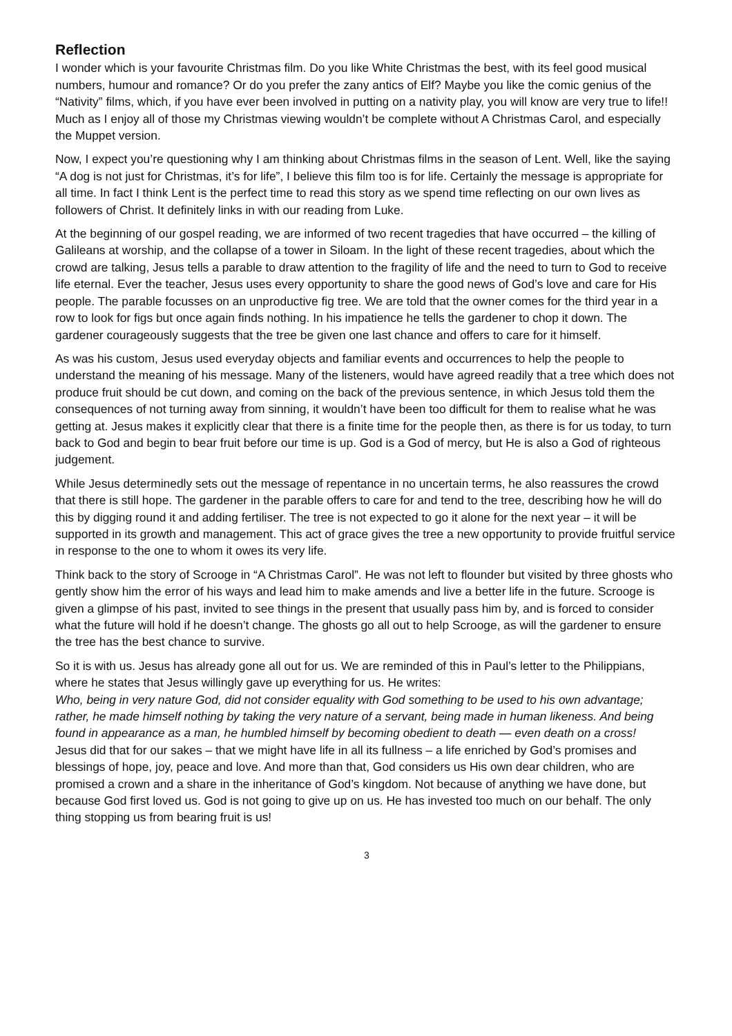Reflection
I wonder which is your favourite Christmas film. Do you like White Christmas the best, with its feel good musical numbers, humour and romance? Or do you prefer the zany antics of Elf? Maybe you like the comic genius of the “Nativity” films, which, if you have ever been involved in putting on a nativity play, you will know are very true to life!! Much as I enjoy all of those my Christmas viewing wouldn’t be complete without A Christmas Carol, and especially the Muppet version.
Now, I expect you’re questioning why I am thinking about Christmas films in the season of Lent. Well, like the saying “A dog is not just for Christmas, it’s for life”, I believe this film too is for life. Certainly the message is appropriate for all time. In fact I think Lent is the perfect time to read this story as we spend time reflecting on our own lives as followers of Christ. It definitely links in with our reading from Luke.
At the beginning of our gospel reading, we are informed of two recent tragedies that have occurred – the killing of Galileans at worship, and the collapse of a tower in Siloam. In the light of these recent tragedies, about which the crowd are talking, Jesus tells a parable to draw attention to the fragility of life and the need to turn to God to receive life eternal. Ever the teacher, Jesus uses every opportunity to share the good news of God’s love and care for His people. The parable focusses on an unproductive fig tree. We are told that the owner comes for the third year in a row to look for figs but once again finds nothing. In his impatience he tells the gardener to chop it down. The gardener courageously suggests that the tree be given one last chance and offers to care for it himself.
As was his custom, Jesus used everyday objects and familiar events and occurrences to help the people to understand the meaning of his message. Many of the listeners, would have agreed readily that a tree which does not produce fruit should be cut down, and coming on the back of the previous sentence, in which Jesus told them the consequences of not turning away from sinning, it wouldn’t have been too difficult for them to realise what he was getting at. Jesus makes it explicitly clear that there is a finite time for the people then, as there is for us today, to turn back to God and begin to bear fruit before our time is up. God is a God of mercy, but He is also a God of righteous judgement.
While Jesus determinedly sets out the message of repentance in no uncertain terms, he also reassures the crowd that there is still hope. The gardener in the parable offers to care for and tend to the tree, describing how he will do this by digging round it and adding fertiliser. The tree is not expected to go it alone for the next year – it will be supported in its growth and management. This act of grace gives the tree a new opportunity to provide fruitful service in response to the one to whom it owes its very life.
Think back to the story of Scrooge in “A Christmas Carol”. He was not left to flounder but visited by three ghosts who gently show him the error of his ways and lead him to make amends and live a better life in the future. Scrooge is given a glimpse of his past, invited to see things in the present that usually pass him by, and is forced to consider what the future will hold if he doesn’t change. The ghosts go all out to help Scrooge, as will the gardener to ensure the tree has the best chance to survive.
So it is with us. Jesus has already gone all out for us. We are reminded of this in Paul’s letter to the Philippians, where he states that Jesus willingly gave up everything for us. He writes:
Who, being in very nature God, did not consider equality with God something to be used to his own advantage; rather, he made himself nothing by taking the very nature of a servant, being made in human likeness. And being found in appearance as a man, he humbled himself by becoming obedient to death — even death on a cross!
Jesus did that for our sakes – that we might have life in all its fullness – a life enriched by God’s promises and blessings of hope, joy, peace and love. And more than that, God considers us His own dear children, who are promised a crown and a share in the inheritance of God’s kingdom. Not because of anything we have done, but because God first loved us. God is not going to give up on us. He has invested too much on our behalf. The only thing stopping us from bearing fruit is us!
3